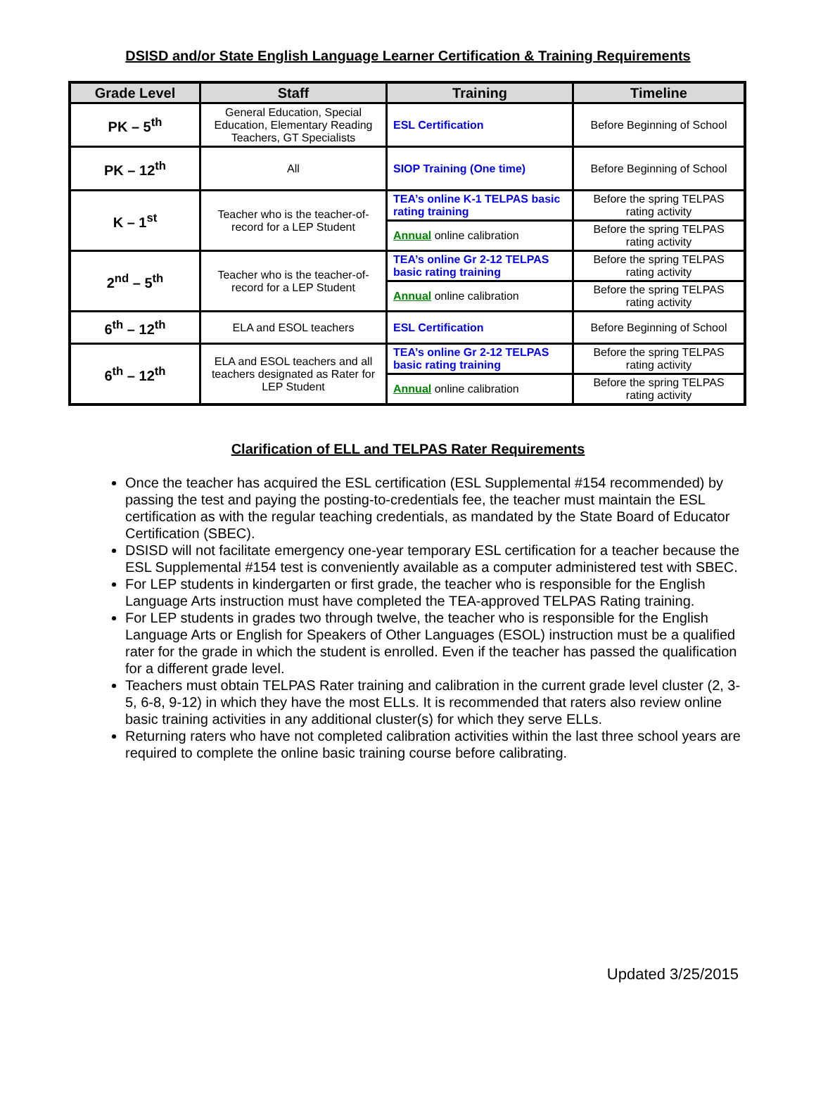DSISD and/or State English Language Learner Certification & Training Requirements
| Grade Level | Staff | Training | Timeline |
| --- | --- | --- | --- |
| PK – 5<sup>th</sup> | General Education, Special Education, Elementary Reading Teachers, GT Specialists | ESL Certification | Before Beginning of School |
| PK – 12<sup>th</sup> | All | SIOP Training (One time) | Before Beginning of School |
| K – 1<sup>st</sup> | Teacher who is the teacher-of-record for a LEP Student | TEA’s online K-1 TELPAS basic rating training | Before the spring TELPAS rating activity |
| | | Annual online calibration | Before the spring TELPAS rating activity |
| 2<sup>nd</sup> – 5<sup>th</sup> | Teacher who is the teacher-of-record for a LEP Student | TEA’s online Gr 2-12 TELPAS basic rating training | Before the spring TELPAS rating activity |
| | | Annual online calibration | Before the spring TELPAS rating activity |
| 6<sup>th</sup> – 12<sup>th</sup> | ELA and ESOL teachers | ESL Certification | Before Beginning of School |
| 6<sup>th</sup> – 12<sup>th</sup> | ELA and ESOL teachers and all teachers designated as Rater for LEP Student | TEA’s online Gr 2-12 TELPAS basic rating training | Before the spring TELPAS rating activity |
| | | Annual online calibration | Before the spring TELPAS rating activity |
Clarification of ELL and TELPAS Rater Requirements
Once the teacher has acquired the ESL certification (ESL Supplemental #154 recommended) by passing the test and paying the posting-to-credentials fee, the teacher must maintain the ESL certification as with the regular teaching credentials, as mandated by the State Board of Educator Certification (SBEC).
DSISD will not facilitate emergency one-year temporary ESL certification for a teacher because the ESL Supplemental #154 test is conveniently available as a computer administered test with SBEC.
For LEP students in kindergarten or first grade, the teacher who is responsible for the English Language Arts instruction must have completed the TEA-approved TELPAS Rating training.
For LEP students in grades two through twelve, the teacher who is responsible for the English Language Arts or English for Speakers of Other Languages (ESOL) instruction must be a qualified rater for the grade in which the student is enrolled. Even if the teacher has passed the qualification for a different grade level.
Teachers must obtain TELPAS Rater training and calibration in the current grade level cluster (2, 3-5, 6-8, 9-12) in which they have the most ELLs. It is recommended that raters also review online basic training activities in any additional cluster(s) for which they serve ELLs.
Returning raters who have not completed calibration activities within the last three school years are required to complete the online basic training course before calibrating.
Updated 3/25/2015